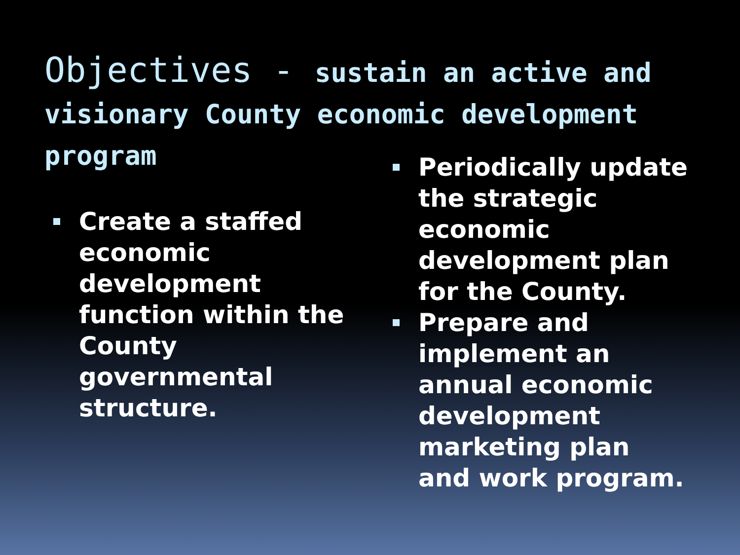Objectives - sustain an active and visionary County economic development program
Create a staffed economic development function within the County governmental structure.
Periodically update the strategic economic development plan for the County.
Prepare and implement an annual economic development marketing plan and work program.